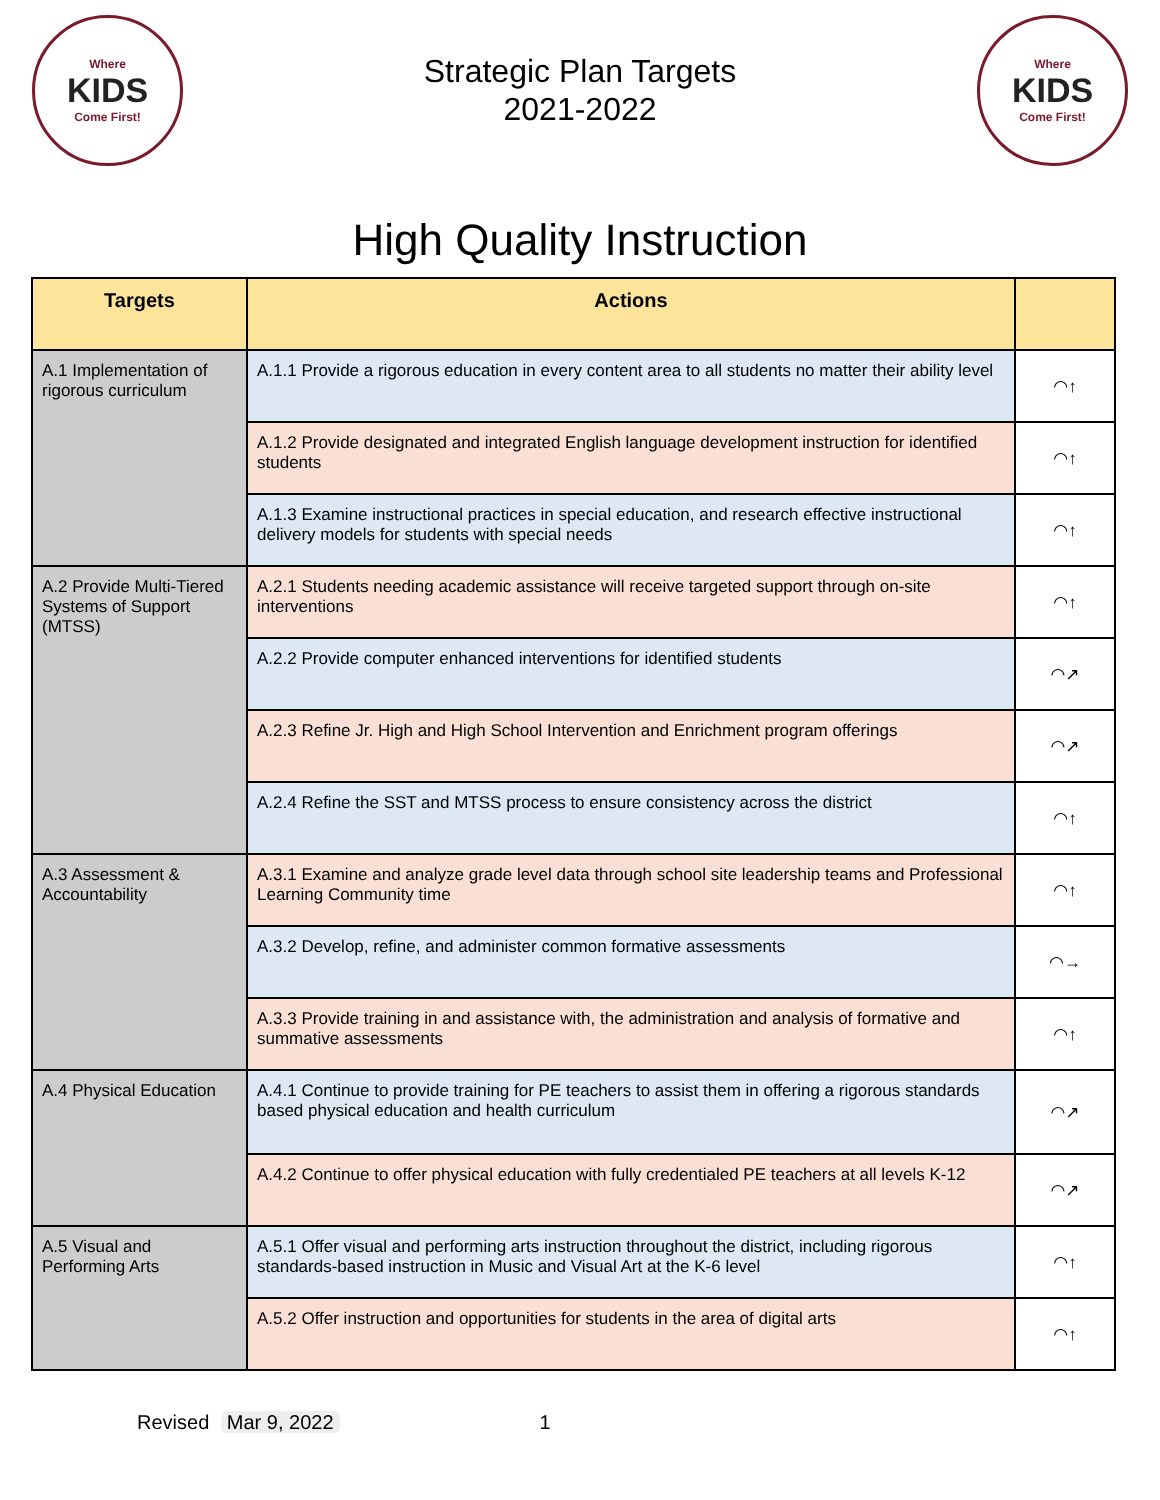Where
KIDS
Come First!
Strategic Plan Targets
2021-2022
Where
KIDS
Come First!
High Quality Instruction
| Targets | Actions | |
| --- | --- | --- |
| A.1 Implementation of rigorous curriculum | A.1.1 Provide a rigorous education in every content area to all students no matter their ability level | ◠↑ |
| | A.1.2 Provide designated and integrated English language development instruction for identified students | ◠↑ |
| | A.1.3 Examine instructional practices in special education, and research effective instructional delivery models for students with special needs | ◠↑ |
| A.2 Provide Multi-Tiered Systems of Support (MTSS) | A.2.1 Students needing academic assistance will receive targeted support through on-site interventions | ◠↑ |
| | A.2.2 Provide computer enhanced interventions for identified students | ◠↗ |
| | A.2.3 Refine Jr. High and High School Intervention and Enrichment program offerings | ◠↗ |
| | A.2.4 Refine the SST and MTSS process to ensure consistency across the district | ◠↑ |
| A.3 Assessment & Accountability | A.3.1 Examine and analyze grade level data through school site leadership teams and Professional Learning Community time | ◠↑ |
| | A.3.2 Develop, refine, and administer common formative assessments | ◠→ |
| | A.3.3 Provide training in and assistance with, the administration and analysis of formative and summative assessments | ◠↑ |
| A.4 Physical Education | A.4.1 Continue to provide training for PE teachers to assist them in offering a rigorous standards based physical education and health curriculum | ◠↗ |
| | A.4.2 Continue to offer physical education with fully credentialed PE teachers at all levels K-12 | ◠↗ |
| A.5 Visual and Performing Arts | A.5.1 Offer visual and performing arts instruction throughout the district, including rigorous standards-based instruction in Music and Visual Art at the K-6 level | ◠↑ |
| | A.5.2 Offer instruction and opportunities for students in the area of digital arts | ◠↑ |
Revised Mar 9, 2022 1